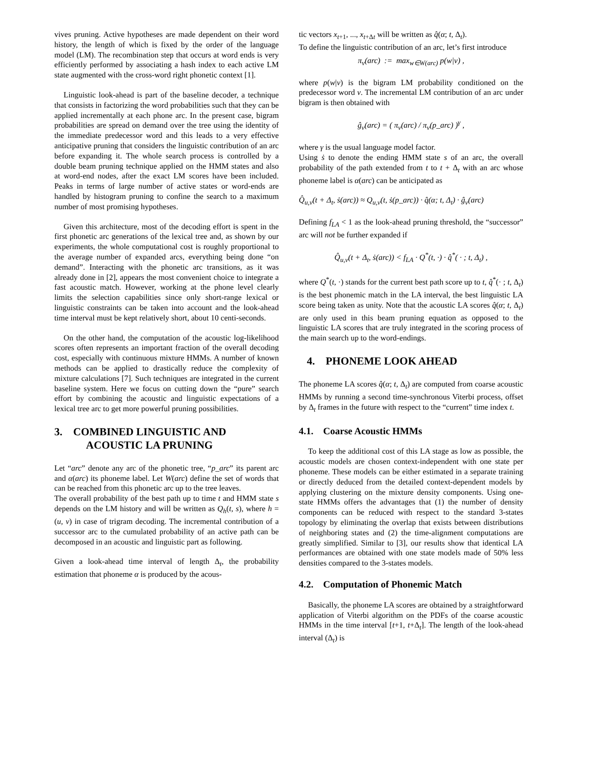vives pruning. Active hypotheses are made dependent on their word history, the length of which is fixed by the order of the language model (LM). The recombination step that occurs at word ends is very efficiently performed by associating a hash index to each active LM state augmented with the cross-word right phonetic context [1].
Linguistic look-ahead is part of the baseline decoder, a technique that consists in factorizing the word probabilities such that they can be applied incrementally at each phone arc. In the present case, bigram probabilities are spread on demand over the tree using the identity of the immediate predecessor word and this leads to a very effective anticipative pruning that considers the linguistic contribution of an arc before expanding it. The whole search process is controlled by a double beam pruning technique applied on the HMM states and also at word-end nodes, after the exact LM scores have been included. Peaks in terms of large number of active states or word-ends are handled by histogram pruning to confine the search to a maximum number of most promising hypotheses.
Given this architecture, most of the decoding effort is spent in the first phonetic arc generations of the lexical tree and, as shown by our experiments, the whole computational cost is roughly proportional to the average number of expanded arcs, everything being done “on demand”. Interacting with the phonetic arc transitions, as it was already done in [2], appears the most convenient choice to integrate a fast acoustic match. However, working at the phone level clearly limits the selection capabilities since only short-range lexical or linguistic constraints can be taken into account and the look-ahead time interval must be kept relatively short, about 10 centi-seconds.
On the other hand, the computation of the acoustic log-likelihood scores often represents an important fraction of the overall decoding cost, especially with continuous mixture HMMs. A number of known methods can be applied to drastically reduce the complexity of mixture calculations [7]. Such techniques are integrated in the current baseline system. Here we focus on cutting down the “pure” search effort by combining the acoustic and linguistic expectations of a lexical tree arc to get more powerful pruning possibilities.
3. COMBINED LINGUISTIC AND
ACOUSTIC LA PRUNING
Let “arc” denote any arc of the phonetic tree, “p_arc” its parent arc and α(arc) its phoneme label. Let W(arc) define the set of words that can be reached from this phonetic arc up to the tree leaves.
The overall probability of the best path up to time t and HMM state s depends on the LM history and will be written as Q<sub>h</sub>(t, s), where h = (u, v) in case of trigram decoding. The incremental contribution of a successor arc to the cumulated probability of an active path can be decomposed in an acoustic and linguistic part as following.
Given a look-ahead time interval of length Δ<sub>t</sub>, the probability estimation that phoneme α is produced by the acous-
tic vectors x<sub>t+1</sub>, ..., x<sub>t+Δt</sub> will be written as q̂(α; t, Δ<sub>t</sub>).
To define the linguistic contribution of an arc, let’s first introduce
π<sub>v</sub>(arc) := max<sub>w∈W(arc)</sub> p(w|v) ,
where p(w|v) is the bigram LM probability conditioned on the predecessor word v. The incremental LM contribution of an arc under bigram is then obtained with
ĝ<sub>v</sub>(arc) = ( π<sub>v</sub>(arc) / π<sub>v</sub>(p_arc) )<sup>γ</sup> ,
where γ is the usual language model factor.
Using ṡ to denote the ending HMM state s of an arc, the overall probability of the path extended from t to t + Δ<sub>t</sub> with an arc whose phoneme label is α(arc) can be anticipated as
Q̂<sub>u,v</sub>(t + Δ<sub>t</sub>, ṡ(arc)) ≈ Q<sub>u,v</sub>(t, ṡ(p_arc)) · q̂(α; t, Δ<sub>t</sub>) · ĝ<sub>v</sub>(arc)
Defining f<sub>LA</sub> < 1 as the look-ahead pruning threshold, the “successor” arc will not be further expanded if
Q̂<sub>u,v</sub>(t + Δ<sub>t</sub>, ṡ(arc)) < f<sub>LA</sub> · Q<sup>*</sup>(t, ·) · q̂<sup>*</sup>( · ; t, Δ<sub>t</sub>) ,
where Q<sup>*</sup>(t, ·) stands for the current best path score up to t, q̂<sup>*</sup>(· ; t, Δ<sub>t</sub>) is the best phonemic match in the LA interval, the best linguistic LA score being taken as unity. Note that the acoustic LA scores q̂(α; t, Δ<sub>t</sub>) are only used in this beam pruning equation as opposed to the linguistic LA scores that are truly integrated in the scoring process of the main search up to the word-endings.
4. PHONEME LOOK AHEAD
The phoneme LA scores q̂(α; t, Δ<sub>t</sub>) are computed from coarse acoustic HMMs by running a second time-synchronous Viterbi process, offset by Δ<sub>t</sub> frames in the future with respect to the “current” time index t.
4.1. Coarse Acoustic HMMs
To keep the additional cost of this LA stage as low as possible, the acoustic models are chosen context-independent with one state per phoneme. These models can be either estimated in a separate training or directly deduced from the detailed context-dependent models by applying clustering on the mixture density components. Using one-state HMMs offers the advantages that (1) the number of density components can be reduced with respect to the standard 3-states topology by eliminating the overlap that exists between distributions of neighboring states and (2) the time-alignment computations are greatly simplified. Similar to [3], our results show that identical LA performances are obtained with one state models made of 50% less densities compared to the 3-states models.
4.2. Computation of Phonemic Match
Basically, the phoneme LA scores are obtained by a straightforward application of Viterbi algorithm on the PDFs of the coarse acoustic HMMs in the time interval [t+1, t+Δ<sub>t</sub>]. The length of the look-ahead interval (Δ<sub>t</sub>) is